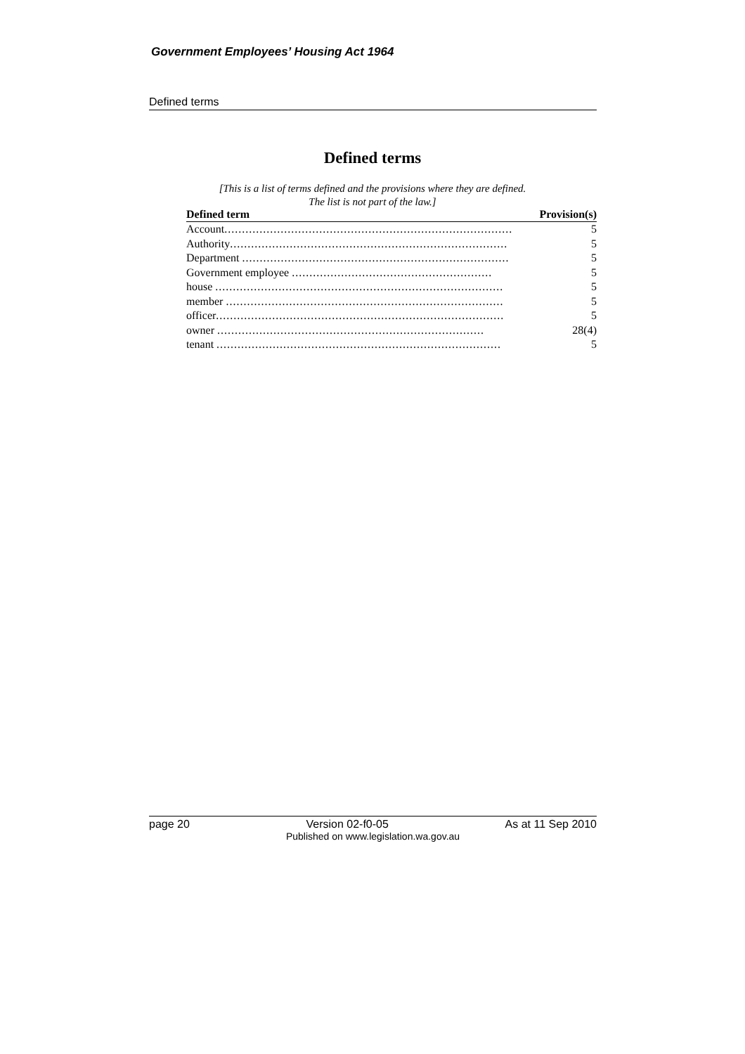Government Employees’ Housing Act 1964
Defined terms
Defined terms
[This is a list of terms defined and the provisions where they are defined.
The list is not part of the law.]
| Defined term | Provision(s) |
| --- | --- |
| Account .................................................................................. | 5 |
| Authority ............................................................................... | 5 |
| Department ............................................................................ | 5 |
| Government employee ......................................................... | 5 |
| house .................................................................................. | 5 |
| member ............................................................................... | 5 |
| officer .................................................................................. | 5 |
| owner ............................................................................ | 28(4) |
| tenant ................................................................................. | 5 |
page 20 Version 02-f0-05 As at 11 Sep 2010
Published on www.legislation.wa.gov.au